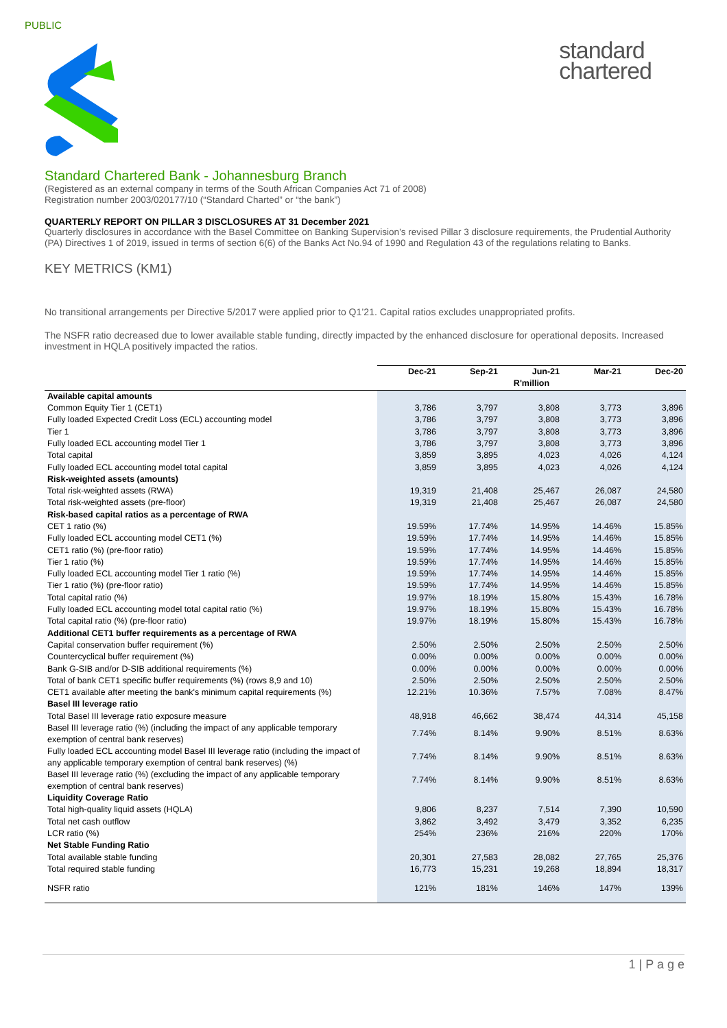PUBLIC
standard
chartered
Standard Chartered Bank - Johannesburg Branch
(Registered as an external company in terms of the South African Companies Act 71 of 2008)
Registration number 2003/020177/10 (“Standard Charted” or “the bank”)
QUARTERLY REPORT ON PILLAR 3 DISCLOSURES AT 31 December 2021
Quarterly disclosures in accordance with the Basel Committee on Banking Supervision’s revised Pillar 3 disclosure requirements, the Prudential Authority (PA) Directives 1 of 2019, issued in terms of section 6(6) of the Banks Act No.94 of 1990 and Regulation 43 of the regulations relating to Banks.
KEY METRICS (KM1)
No transitional arrangements per Directive 5/2017 were applied prior to Q1’21. Capital ratios excludes unappropriated profits.
The NSFR ratio decreased due to lower available stable funding, directly impacted by the enhanced disclosure for operational deposits. Increased investment in HQLA positively impacted the ratios.
| | Dec-21 | Sep-21 | Jun-21 | Mar-21 | Dec-20 |
| --- | --- | --- | --- | --- | --- |
| | R'million | | | | |
| Available capital amounts | | | | | |
| Common Equity Tier 1 (CET1) | 3,786 | 3,797 | 3,808 | 3,773 | 3,896 |
| Fully loaded Expected Credit Loss (ECL) accounting model | 3,786 | 3,797 | 3,808 | 3,773 | 3,896 |
| Tier 1 | 3,786 | 3,797 | 3,808 | 3,773 | 3,896 |
| Fully loaded ECL accounting model Tier 1 | 3,786 | 3,797 | 3,808 | 3,773 | 3,896 |
| Total capital | 3,859 | 3,895 | 4,023 | 4,026 | 4,124 |
| Fully loaded ECL accounting model total capital | 3,859 | 3,895 | 4,023 | 4,026 | 4,124 |
| Risk-weighted assets (amounts) | | | | | |
| Total risk-weighted assets (RWA) | 19,319 | 21,408 | 25,467 | 26,087 | 24,580 |
| Total risk-weighted assets (pre-floor) | 19,319 | 21,408 | 25,467 | 26,087 | 24,580 |
| Risk-based capital ratios as a percentage of RWA | | | | | |
| CET 1 ratio (%) | 19.59% | 17.74% | 14.95% | 14.46% | 15.85% |
| Fully loaded ECL accounting model CET1 (%) | 19.59% | 17.74% | 14.95% | 14.46% | 15.85% |
| CET1 ratio (%) (pre-floor ratio) | 19.59% | 17.74% | 14.95% | 14.46% | 15.85% |
| Tier 1 ratio (%) | 19.59% | 17.74% | 14.95% | 14.46% | 15.85% |
| Fully loaded ECL accounting model Tier 1 ratio (%) | 19.59% | 17.74% | 14.95% | 14.46% | 15.85% |
| Tier 1 ratio (%) (pre-floor ratio) | 19.59% | 17.74% | 14.95% | 14.46% | 15.85% |
| Total capital ratio (%) | 19.97% | 18.19% | 15.80% | 15.43% | 16.78% |
| Fully loaded ECL accounting model total capital ratio (%) | 19.97% | 18.19% | 15.80% | 15.43% | 16.78% |
| Total capital ratio (%) (pre-floor ratio) | 19.97% | 18.19% | 15.80% | 15.43% | 16.78% |
| Additional CET1 buffer requirements as a percentage of RWA | | | | | |
| Capital conservation buffer requirement (%) | 2.50% | 2.50% | 2.50% | 2.50% | 2.50% |
| Countercyclical buffer requirement (%) | 0.00% | 0.00% | 0.00% | 0.00% | 0.00% |
| Bank G-SIB and/or D-SIB additional requirements (%) | 0.00% | 0.00% | 0.00% | 0.00% | 0.00% |
| Total of bank CET1 specific buffer requirements (%) (rows 8,9 and 10) | 2.50% | 2.50% | 2.50% | 2.50% | 2.50% |
| CET1 available after meeting the bank's minimum capital requirements (%) | 12.21% | 10.36% | 7.57% | 7.08% | 8.47% |
| Basel III leverage ratio | | | | | |
| Total Basel III leverage ratio exposure measure | 48,918 | 46,662 | 38,474 | 44,314 | 45,158 |
| Basel III leverage ratio (%) (including the impact of any applicable temporary exemption of central bank reserves) | 7.74% | 8.14% | 9.90% | 8.51% | 8.63% |
| Fully loaded ECL accounting model Basel III leverage ratio (including the impact of any applicable temporary exemption of central bank reserves) (%) | 7.74% | 8.14% | 9.90% | 8.51% | 8.63% |
| Basel III leverage ratio (%) (excluding the impact of any applicable temporary exemption of central bank reserves) | 7.74% | 8.14% | 9.90% | 8.51% | 8.63% |
| Liquidity Coverage Ratio | | | | | |
| Total high-quality liquid assets (HQLA) | 9,806 | 8,237 | 7,514 | 7,390 | 10,590 |
| Total net cash outflow | 3,862 | 3,492 | 3,479 | 3,352 | 6,235 |
| LCR ratio (%) | 254% | 236% | 216% | 220% | 170% |
| Net Stable Funding Ratio | | | | | |
| Total available stable funding | 20,301 | 27,583 | 28,082 | 27,765 | 25,376 |
| Total required stable funding | 16,773 | 15,231 | 19,268 | 18,894 | 18,317 |
| NSFR ratio | 121% | 181% | 146% | 147% | 139% |
1 | P a g e